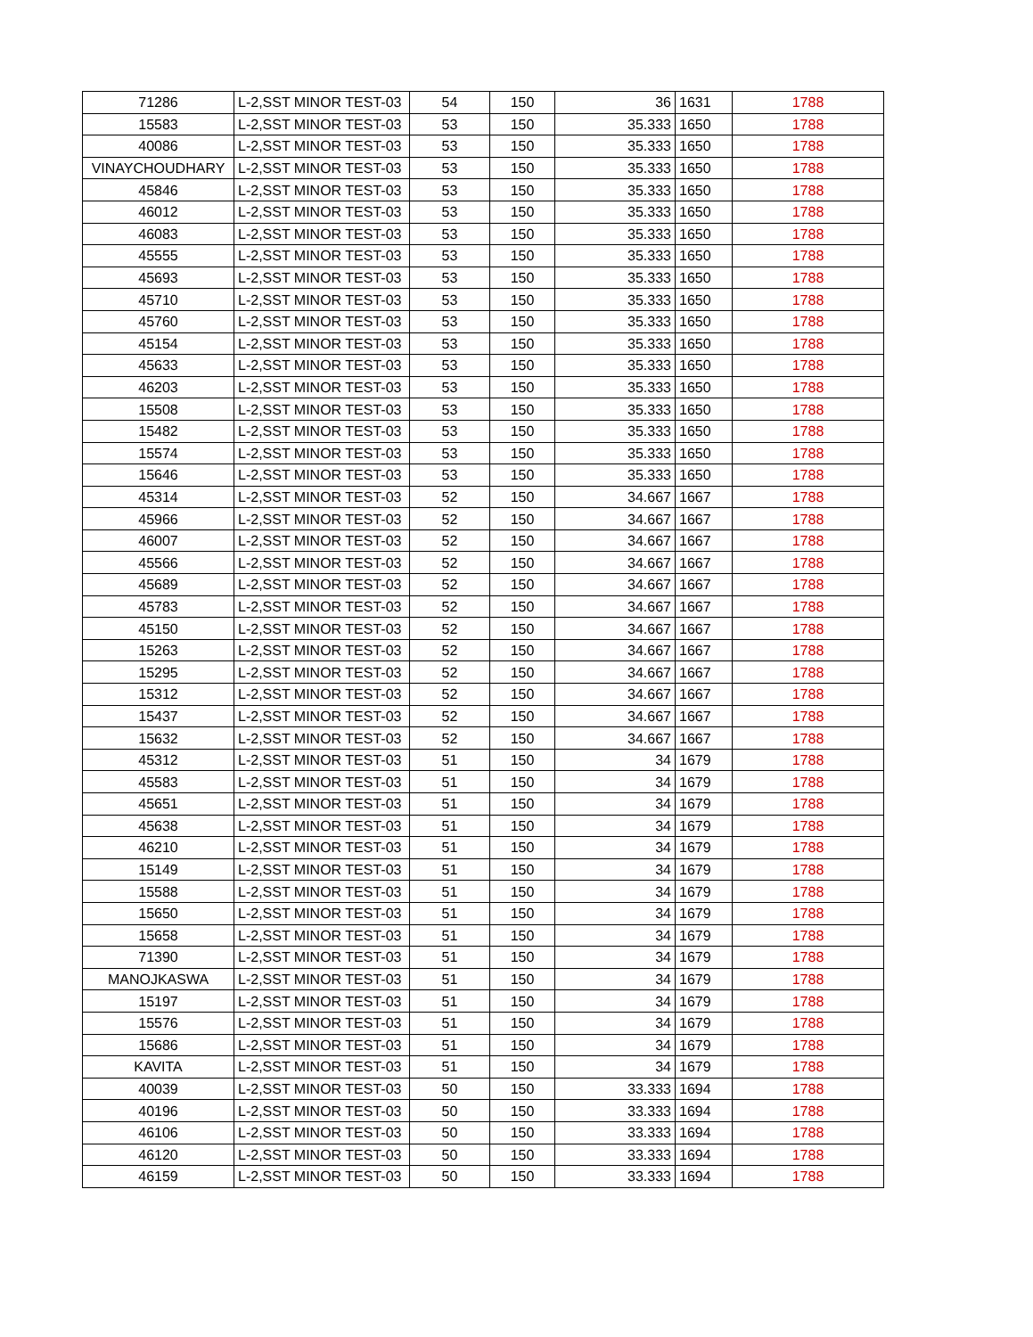| 71286 | L-2,SST MINOR TEST-03 | 54 | 150 | 36 | 1631 | 1788 |
| 15583 | L-2,SST MINOR TEST-03 | 53 | 150 | 35.333 | 1650 | 1788 |
| 40086 | L-2,SST MINOR TEST-03 | 53 | 150 | 35.333 | 1650 | 1788 |
| VINAYCHOUDHARY | L-2,SST MINOR TEST-03 | 53 | 150 | 35.333 | 1650 | 1788 |
| 45846 | L-2,SST MINOR TEST-03 | 53 | 150 | 35.333 | 1650 | 1788 |
| 46012 | L-2,SST MINOR TEST-03 | 53 | 150 | 35.333 | 1650 | 1788 |
| 46083 | L-2,SST MINOR TEST-03 | 53 | 150 | 35.333 | 1650 | 1788 |
| 45555 | L-2,SST MINOR TEST-03 | 53 | 150 | 35.333 | 1650 | 1788 |
| 45693 | L-2,SST MINOR TEST-03 | 53 | 150 | 35.333 | 1650 | 1788 |
| 45710 | L-2,SST MINOR TEST-03 | 53 | 150 | 35.333 | 1650 | 1788 |
| 45760 | L-2,SST MINOR TEST-03 | 53 | 150 | 35.333 | 1650 | 1788 |
| 45154 | L-2,SST MINOR TEST-03 | 53 | 150 | 35.333 | 1650 | 1788 |
| 45633 | L-2,SST MINOR TEST-03 | 53 | 150 | 35.333 | 1650 | 1788 |
| 46203 | L-2,SST MINOR TEST-03 | 53 | 150 | 35.333 | 1650 | 1788 |
| 15508 | L-2,SST MINOR TEST-03 | 53 | 150 | 35.333 | 1650 | 1788 |
| 15482 | L-2,SST MINOR TEST-03 | 53 | 150 | 35.333 | 1650 | 1788 |
| 15574 | L-2,SST MINOR TEST-03 | 53 | 150 | 35.333 | 1650 | 1788 |
| 15646 | L-2,SST MINOR TEST-03 | 53 | 150 | 35.333 | 1650 | 1788 |
| 45314 | L-2,SST MINOR TEST-03 | 52 | 150 | 34.667 | 1667 | 1788 |
| 45966 | L-2,SST MINOR TEST-03 | 52 | 150 | 34.667 | 1667 | 1788 |
| 46007 | L-2,SST MINOR TEST-03 | 52 | 150 | 34.667 | 1667 | 1788 |
| 45566 | L-2,SST MINOR TEST-03 | 52 | 150 | 34.667 | 1667 | 1788 |
| 45689 | L-2,SST MINOR TEST-03 | 52 | 150 | 34.667 | 1667 | 1788 |
| 45783 | L-2,SST MINOR TEST-03 | 52 | 150 | 34.667 | 1667 | 1788 |
| 45150 | L-2,SST MINOR TEST-03 | 52 | 150 | 34.667 | 1667 | 1788 |
| 15263 | L-2,SST MINOR TEST-03 | 52 | 150 | 34.667 | 1667 | 1788 |
| 15295 | L-2,SST MINOR TEST-03 | 52 | 150 | 34.667 | 1667 | 1788 |
| 15312 | L-2,SST MINOR TEST-03 | 52 | 150 | 34.667 | 1667 | 1788 |
| 15437 | L-2,SST MINOR TEST-03 | 52 | 150 | 34.667 | 1667 | 1788 |
| 15632 | L-2,SST MINOR TEST-03 | 52 | 150 | 34.667 | 1667 | 1788 |
| 45312 | L-2,SST MINOR TEST-03 | 51 | 150 | 34 | 1679 | 1788 |
| 45583 | L-2,SST MINOR TEST-03 | 51 | 150 | 34 | 1679 | 1788 |
| 45651 | L-2,SST MINOR TEST-03 | 51 | 150 | 34 | 1679 | 1788 |
| 45638 | L-2,SST MINOR TEST-03 | 51 | 150 | 34 | 1679 | 1788 |
| 46210 | L-2,SST MINOR TEST-03 | 51 | 150 | 34 | 1679 | 1788 |
| 15149 | L-2,SST MINOR TEST-03 | 51 | 150 | 34 | 1679 | 1788 |
| 15588 | L-2,SST MINOR TEST-03 | 51 | 150 | 34 | 1679 | 1788 |
| 15650 | L-2,SST MINOR TEST-03 | 51 | 150 | 34 | 1679 | 1788 |
| 15658 | L-2,SST MINOR TEST-03 | 51 | 150 | 34 | 1679 | 1788 |
| 71390 | L-2,SST MINOR TEST-03 | 51 | 150 | 34 | 1679 | 1788 |
| MANOJKASWA | L-2,SST MINOR TEST-03 | 51 | 150 | 34 | 1679 | 1788 |
| 15197 | L-2,SST MINOR TEST-03 | 51 | 150 | 34 | 1679 | 1788 |
| 15576 | L-2,SST MINOR TEST-03 | 51 | 150 | 34 | 1679 | 1788 |
| 15686 | L-2,SST MINOR TEST-03 | 51 | 150 | 34 | 1679 | 1788 |
| KAVITA | L-2,SST MINOR TEST-03 | 51 | 150 | 34 | 1679 | 1788 |
| 40039 | L-2,SST MINOR TEST-03 | 50 | 150 | 33.333 | 1694 | 1788 |
| 40196 | L-2,SST MINOR TEST-03 | 50 | 150 | 33.333 | 1694 | 1788 |
| 46106 | L-2,SST MINOR TEST-03 | 50 | 150 | 33.333 | 1694 | 1788 |
| 46120 | L-2,SST MINOR TEST-03 | 50 | 150 | 33.333 | 1694 | 1788 |
| 46159 | L-2,SST MINOR TEST-03 | 50 | 150 | 33.333 | 1694 | 1788 |